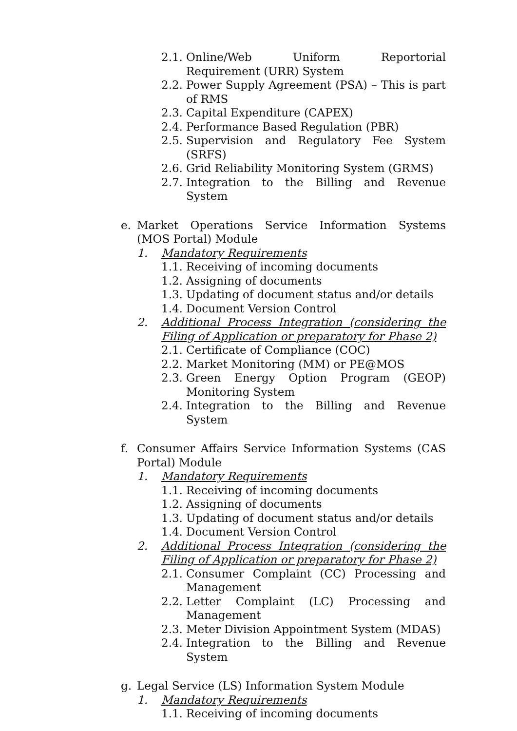2.1. Online/Web Uniform Reportorial Requirement (URR) System
2.2. Power Supply Agreement (PSA) – This is part of RMS
2.3. Capital Expenditure (CAPEX)
2.4. Performance Based Regulation (PBR)
2.5. Supervision and Regulatory Fee System (SRFS)
2.6. Grid Reliability Monitoring System (GRMS)
2.7. Integration to the Billing and Revenue System
e. Market Operations Service Information Systems (MOS Portal) Module
1. Mandatory Requirements
1.1. Receiving of incoming documents
1.2. Assigning of documents
1.3. Updating of document status and/or details
1.4. Document Version Control
2. Additional Process Integration (considering the Filing of Application or preparatory for Phase 2)
2.1. Certificate of Compliance (COC)
2.2. Market Monitoring (MM) or PE@MOS
2.3. Green Energy Option Program (GEOP) Monitoring System
2.4. Integration to the Billing and Revenue System
f. Consumer Affairs Service Information Systems (CAS Portal) Module
1. Mandatory Requirements
1.1. Receiving of incoming documents
1.2. Assigning of documents
1.3. Updating of document status and/or details
1.4. Document Version Control
2. Additional Process Integration (considering the Filing of Application or preparatory for Phase 2)
2.1. Consumer Complaint (CC) Processing and Management
2.2. Letter Complaint (LC) Processing and Management
2.3. Meter Division Appointment System (MDAS)
2.4. Integration to the Billing and Revenue System
g. Legal Service (LS) Information System Module
1. Mandatory Requirements
1.1. Receiving of incoming documents